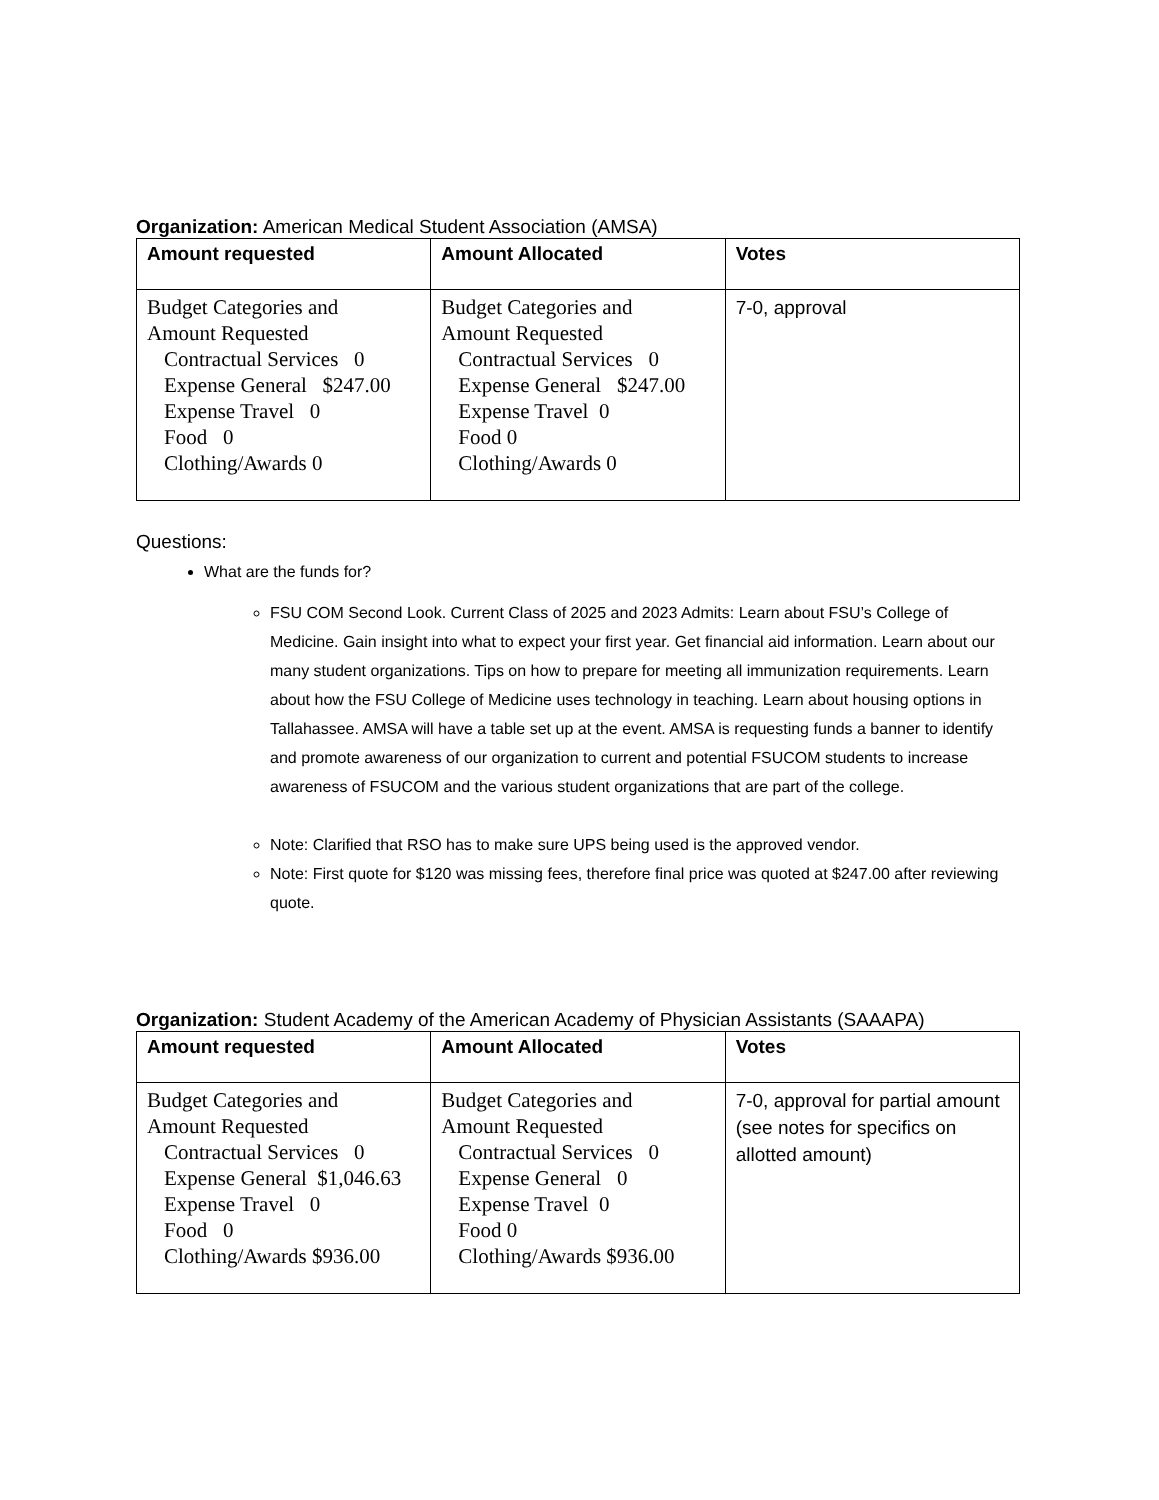Organization: American Medical Student Association (AMSA)
| Amount requested | Amount Allocated | Votes |
| --- | --- | --- |
| Budget Categories and Amount Requested Contractual Services 0 Expense General $247.00 Expense Travel 0 Food 0 Clothing/Awards 0 | Budget Categories and Amount Requested Contractual Services 0 Expense General $247.00 Expense Travel 0 Food 0 Clothing/Awards 0 | 7-0, approval |
Questions:
What are the funds for?
FSU COM Second Look. Current Class of 2025 and 2023 Admits: Learn about FSU’s College of Medicine. Gain insight into what to expect your first year. Get financial aid information. Learn about our many student organizations. Tips on how to prepare for meeting all immunization requirements. Learn about how the FSU College of Medicine uses technology in teaching. Learn about housing options in Tallahassee. AMSA will have a table set up at the event. AMSA is requesting funds a banner to identify and promote awareness of our organization to current and potential FSUCOM students to increase awareness of FSUCOM and the various student organizations that are part of the college.
Note: Clarified that RSO has to make sure UPS being used is the approved vendor.
Note: First quote for $120 was missing fees, therefore final price was quoted at $247.00 after reviewing quote.
Organization: Student Academy of the American Academy of Physician Assistants (SAAAPA)
| Amount requested | Amount Allocated | Votes |
| --- | --- | --- |
| Budget Categories and Amount Requested Contractual Services 0 Expense General $1,046.63 Expense Travel 0 Food 0 Clothing/Awards $936.00 | Budget Categories and Amount Requested Contractual Services 0 Expense General 0 Expense Travel 0 Food 0 Clothing/Awards $936.00 | 7-0, approval for partial amount (see notes for specifics on allotted amount) |